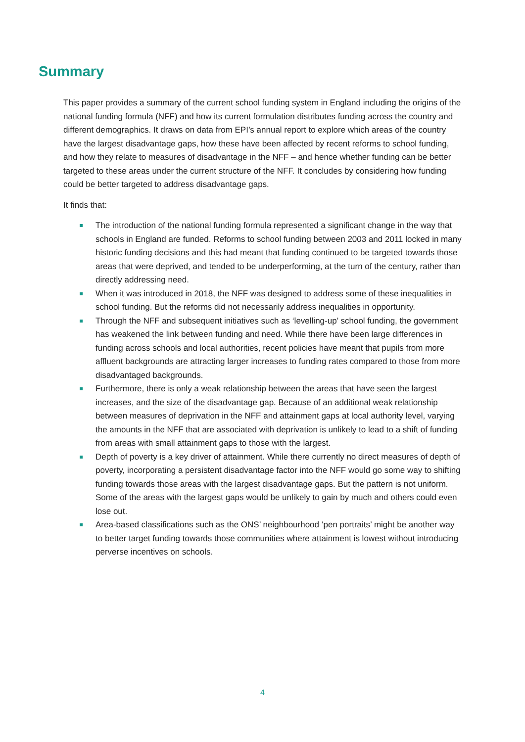Summary
This paper provides a summary of the current school funding system in England including the origins of the national funding formula (NFF) and how its current formulation distributes funding across the country and different demographics. It draws on data from EPI’s annual report to explore which areas of the country have the largest disadvantage gaps, how these have been affected by recent reforms to school funding, and how they relate to measures of disadvantage in the NFF – and hence whether funding can be better targeted to these areas under the current structure of the NFF. It concludes by considering how funding could be better targeted to address disadvantage gaps.
It finds that:
The introduction of the national funding formula represented a significant change in the way that schools in England are funded. Reforms to school funding between 2003 and 2011 locked in many historic funding decisions and this had meant that funding continued to be targeted towards those areas that were deprived, and tended to be underperforming, at the turn of the century, rather than directly addressing need.
When it was introduced in 2018, the NFF was designed to address some of these inequalities in school funding. But the reforms did not necessarily address inequalities in opportunity.
Through the NFF and subsequent initiatives such as ‘levelling-up’ school funding, the government has weakened the link between funding and need. While there have been large differences in funding across schools and local authorities, recent policies have meant that pupils from more affluent backgrounds are attracting larger increases to funding rates compared to those from more disadvantaged backgrounds.
Furthermore, there is only a weak relationship between the areas that have seen the largest increases, and the size of the disadvantage gap. Because of an additional weak relationship between measures of deprivation in the NFF and attainment gaps at local authority level, varying the amounts in the NFF that are associated with deprivation is unlikely to lead to a shift of funding from areas with small attainment gaps to those with the largest.
Depth of poverty is a key driver of attainment. While there currently no direct measures of depth of poverty, incorporating a persistent disadvantage factor into the NFF would go some way to shifting funding towards those areas with the largest disadvantage gaps. But the pattern is not uniform. Some of the areas with the largest gaps would be unlikely to gain by much and others could even lose out.
Area-based classifications such as the ONS’ neighbourhood ‘pen portraits’ might be another way to better target funding towards those communities where attainment is lowest without introducing perverse incentives on schools.
4